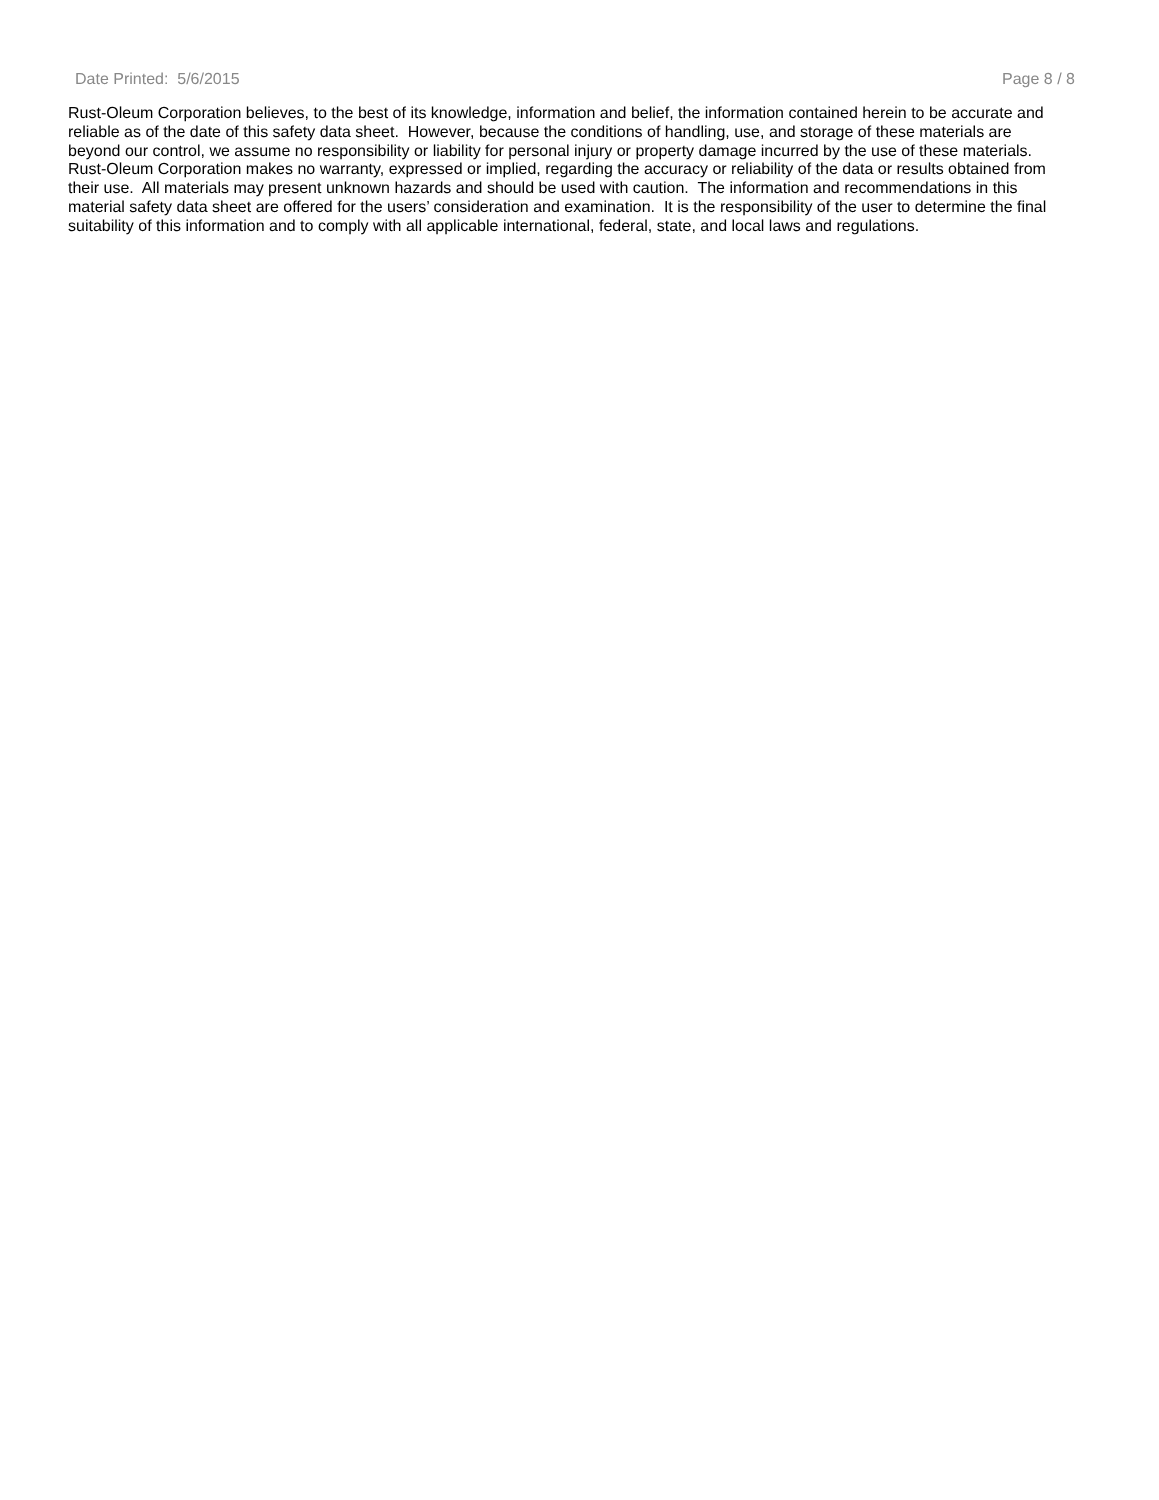Date Printed: 5/6/2015 Page 8 / 8
Rust-Oleum Corporation believes, to the best of its knowledge, information and belief, the information contained herein to be accurate and reliable as of the date of this safety data sheet. However, because the conditions of handling, use, and storage of these materials are beyond our control, we assume no responsibility or liability for personal injury or property damage incurred by the use of these materials. Rust-Oleum Corporation makes no warranty, expressed or implied, regarding the accuracy or reliability of the data or results obtained from their use. All materials may present unknown hazards and should be used with caution. The information and recommendations in this material safety data sheet are offered for the users’ consideration and examination. It is the responsibility of the user to determine the final suitability of this information and to comply with all applicable international, federal, state, and local laws and regulations.